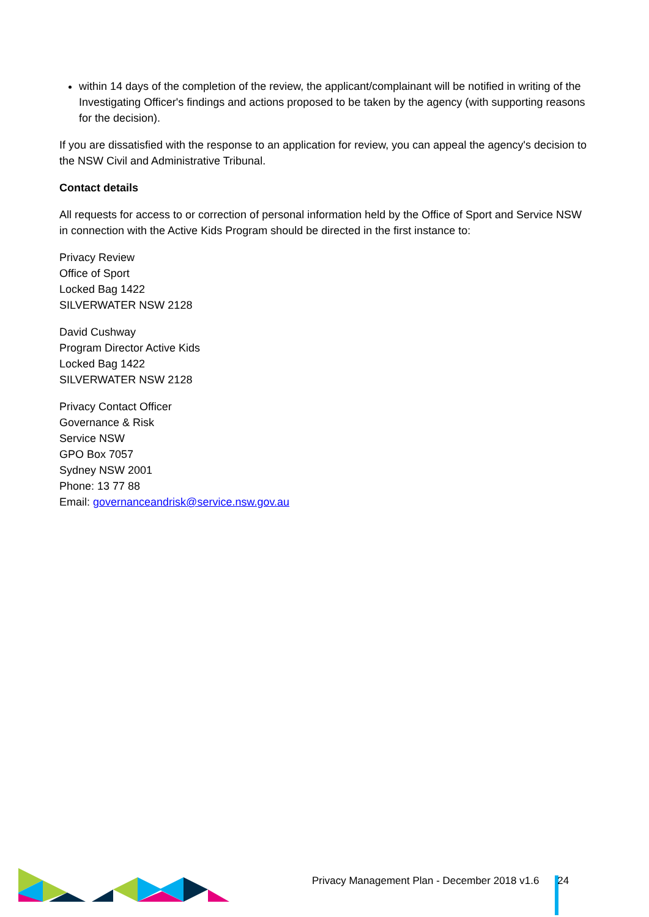within 14 days of the completion of the review, the applicant/complainant will be notified in writing of the Investigating Officer's findings and actions proposed to be taken by the agency (with supporting reasons for the decision).
If you are dissatisfied with the response to an application for review, you can appeal the agency's decision to the NSW Civil and Administrative Tribunal.
Contact details
All requests for access to or correction of personal information held by the Office of Sport and Service NSW in connection with the Active Kids Program should be directed in the first instance to:
Privacy Review
Office of Sport
Locked Bag 1422
SILVERWATER NSW 2128
David Cushway
Program Director Active Kids
Locked Bag 1422
SILVERWATER NSW 2128
Privacy Contact Officer
Governance & Risk
Service NSW
GPO Box 7057
Sydney NSW 2001
Phone: 13 77 88
Email: governanceandrisk@service.nsw.gov.au
Privacy Management Plan - December 2018 v1.6 24